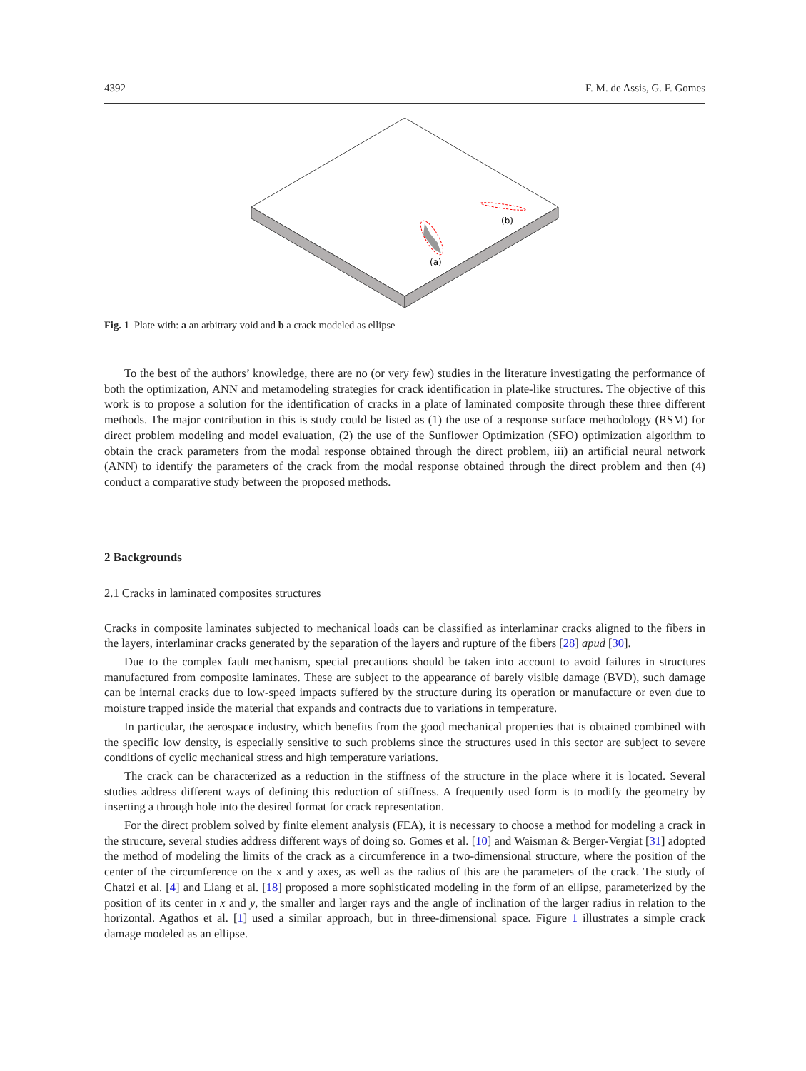4392 F. M. de Assis, G. F. Gomes
(b)
(a)
Fig. 1 Plate with: a an arbitrary void and b a crack modeled as ellipse
To the best of the authors’ knowledge, there are no (or very few) studies in the literature investigating the performance of both the optimization, ANN and metamodeling strategies for crack identification in plate-like structures. The objective of this work is to propose a solution for the identification of cracks in a plate of laminated composite through these three different methods. The major contribution in this is study could be listed as (1) the use of a response surface methodology (RSM) for direct problem modeling and model evaluation, (2) the use of the Sunflower Optimization (SFO) optimization algorithm to obtain the crack parameters from the modal response obtained through the direct problem, iii) an artificial neural network (ANN) to identify the parameters of the crack from the modal response obtained through the direct problem and then (4) conduct a comparative study between the proposed methods.
2 Backgrounds
2.1 Cracks in laminated composites structures
Cracks in composite laminates subjected to mechanical loads can be classified as interlaminar cracks aligned to the fibers in the layers, interlaminar cracks generated by the separation of the layers and rupture of the fibers [28] apud [30].
Due to the complex fault mechanism, special precautions should be taken into account to avoid failures in structures manufactured from composite laminates. These are subject to the appearance of barely visible damage (BVD), such damage can be internal cracks due to low-speed impacts suffered by the structure during its operation or manufacture or even due to moisture trapped inside the material that expands and contracts due to variations in temperature.
In particular, the aerospace industry, which benefits from the good mechanical properties that is obtained combined with the specific low density, is especially sensitive to such problems since the structures used in this sector are subject to severe conditions of cyclic mechanical stress and high temperature variations.
The crack can be characterized as a reduction in the stiffness of the structure in the place where it is located. Several studies address different ways of defining this reduction of stiffness. A frequently used form is to modify the geometry by inserting a through hole into the desired format for crack representation.
For the direct problem solved by finite element analysis (FEA), it is necessary to choose a method for modeling a crack in the structure, several studies address different ways of doing so. Gomes et al. [10] and Waisman & Berger-Vergiat [31] adopted the method of modeling the limits of the crack as a circumference in a two-dimensional structure, where the position of the center of the circumference on the x and y axes, as well as the radius of this are the parameters of the crack. The study of Chatzi et al. [4] and Liang et al. [18] proposed a more sophisticated modeling in the form of an ellipse, parameterized by the position of its center in x and y, the smaller and larger rays and the angle of inclination of the larger radius in relation to the horizontal. Agathos et al. [1] used a similar approach, but in three-dimensional space. Figure 1 illustrates a simple crack damage modeled as an ellipse.